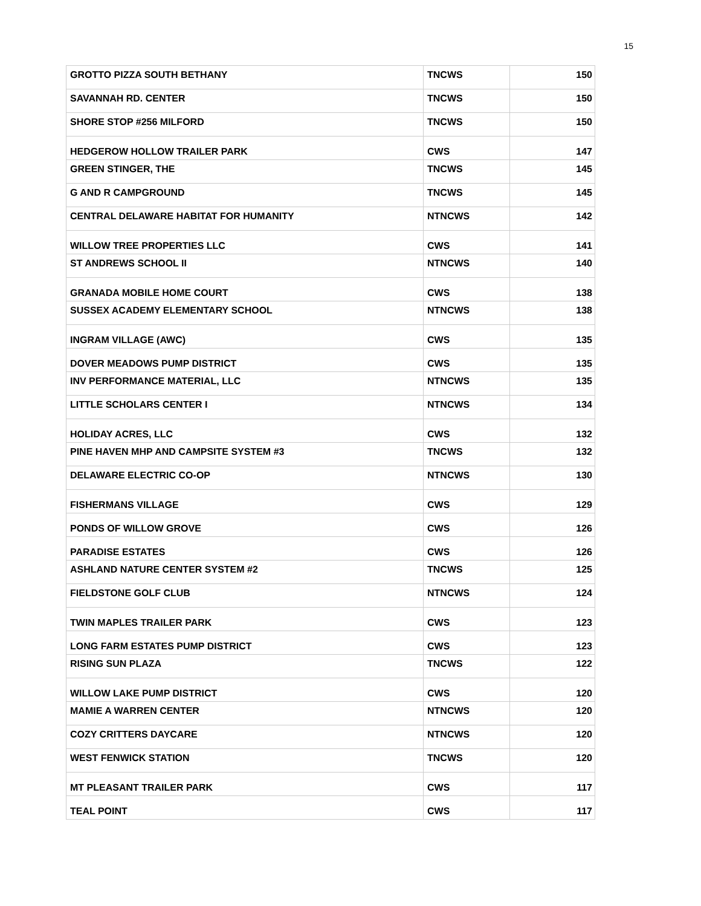15
| GROTTO PIZZA SOUTH BETHANY | TNCWS | 150 |
| SAVANNAH RD. CENTER | TNCWS | 150 |
| SHORE STOP #256 MILFORD | TNCWS | 150 |
| HEDGEROW HOLLOW TRAILER PARK | CWS | 147 |
| GREEN STINGER, THE | TNCWS | 145 |
| G AND R CAMPGROUND | TNCWS | 145 |
| CENTRAL DELAWARE HABITAT FOR HUMANITY | NTNCWS | 142 |
| WILLOW TREE PROPERTIES LLC | CWS | 141 |
| ST ANDREWS SCHOOL II | NTNCWS | 140 |
| GRANADA MOBILE HOME COURT | CWS | 138 |
| SUSSEX ACADEMY ELEMENTARY SCHOOL | NTNCWS | 138 |
| INGRAM VILLAGE (AWC) | CWS | 135 |
| DOVER MEADOWS PUMP DISTRICT | CWS | 135 |
| INV PERFORMANCE MATERIAL, LLC | NTNCWS | 135 |
| LITTLE SCHOLARS CENTER I | NTNCWS | 134 |
| HOLIDAY ACRES, LLC | CWS | 132 |
| PINE HAVEN MHP AND CAMPSITE SYSTEM #3 | TNCWS | 132 |
| DELAWARE ELECTRIC CO-OP | NTNCWS | 130 |
| FISHERMANS VILLAGE | CWS | 129 |
| PONDS OF WILLOW GROVE | CWS | 126 |
| PARADISE ESTATES | CWS | 126 |
| ASHLAND NATURE CENTER SYSTEM #2 | TNCWS | 125 |
| FIELDSTONE GOLF CLUB | NTNCWS | 124 |
| TWIN MAPLES TRAILER PARK | CWS | 123 |
| LONG FARM ESTATES PUMP DISTRICT | CWS | 123 |
| RISING SUN PLAZA | TNCWS | 122 |
| WILLOW LAKE PUMP DISTRICT | CWS | 120 |
| MAMIE A WARREN CENTER | NTNCWS | 120 |
| COZY CRITTERS DAYCARE | NTNCWS | 120 |
| WEST FENWICK STATION | TNCWS | 120 |
| MT PLEASANT TRAILER PARK | CWS | 117 |
| TEAL POINT | CWS | 117 |